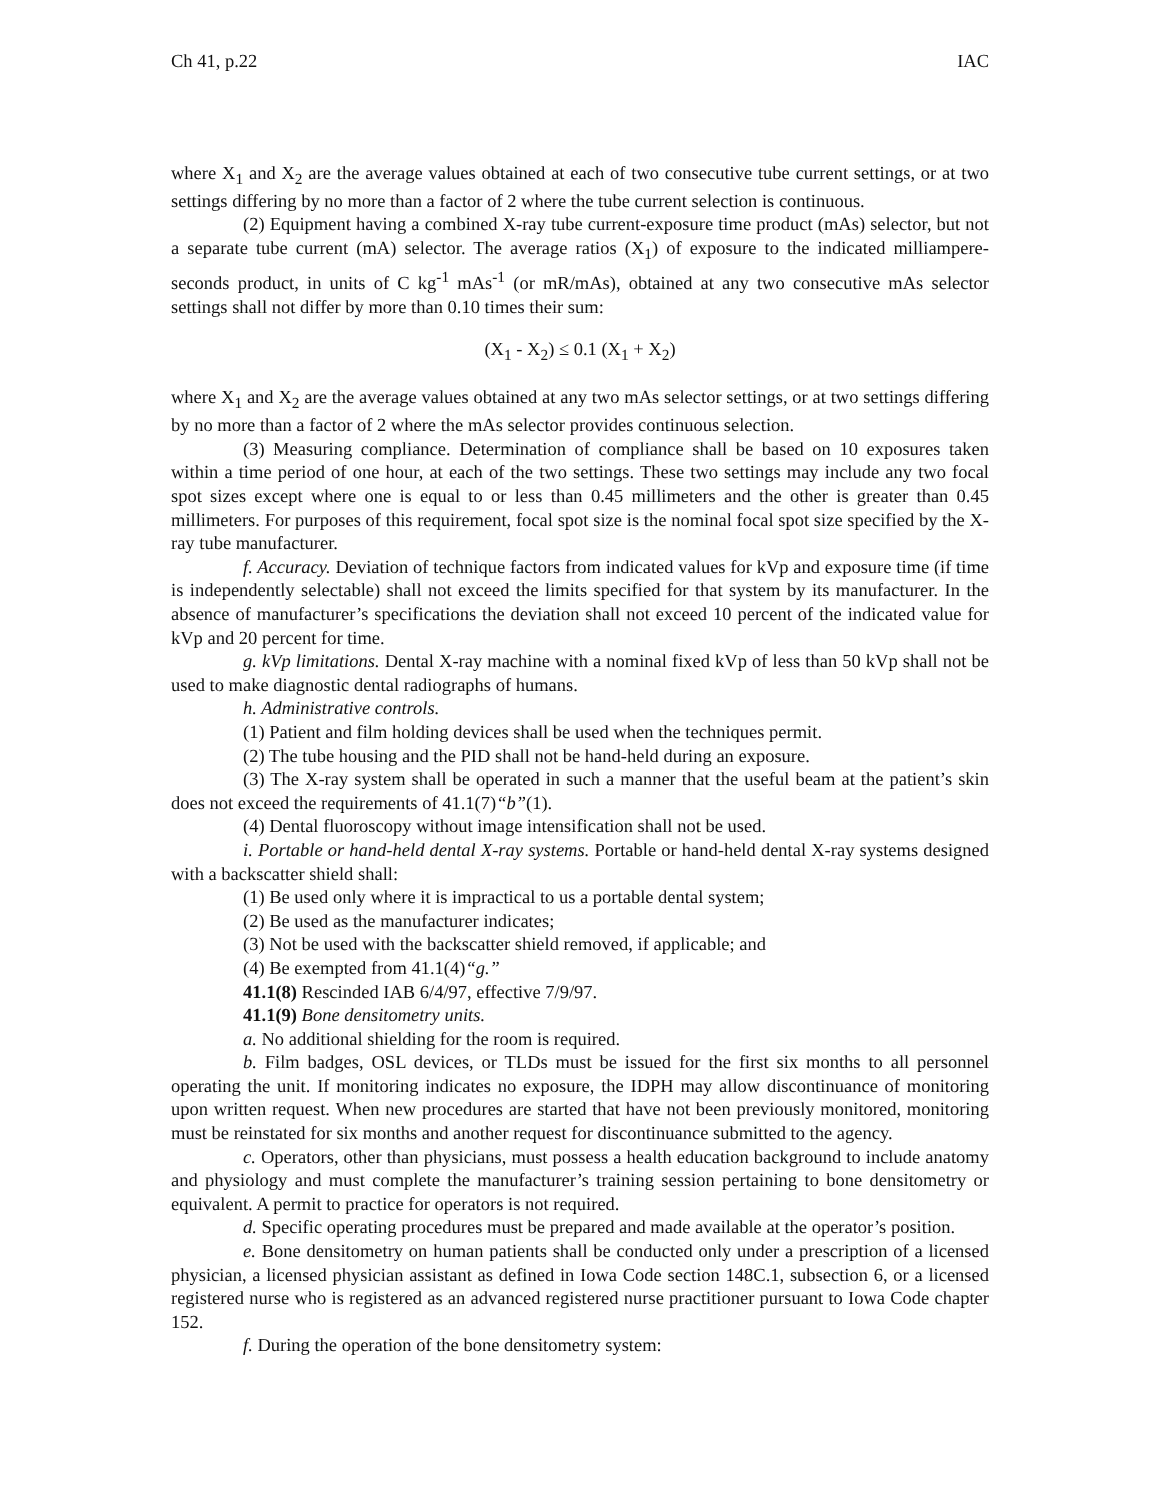Ch 41, p.22 IAC
where X<sub>1</sub> and X<sub>2</sub> are the average values obtained at each of two consecutive tube current settings, or at two settings differing by no more than a factor of 2 where the tube current selection is continuous.
(2) Equipment having a combined X-ray tube current-exposure time product (mAs) selector, but not a separate tube current (mA) selector. The average ratios (X<sub>1</sub>) of exposure to the indicated milliampere-seconds product, in units of C kg<sup>-1</sup> mAs<sup>-1</sup> (or mR/mAs), obtained at any two consecutive mAs selector settings shall not differ by more than 0.10 times their sum:
(X<sub>1</sub> - X<sub>2</sub>) ≤ 0.1 (X<sub>1</sub> + X<sub>2</sub>)
where X<sub>1</sub> and X<sub>2</sub> are the average values obtained at any two mAs selector settings, or at two settings differing by no more than a factor of 2 where the mAs selector provides continuous selection.
(3) Measuring compliance. Determination of compliance shall be based on 10 exposures taken within a time period of one hour, at each of the two settings. These two settings may include any two focal spot sizes except where one is equal to or less than 0.45 millimeters and the other is greater than 0.45 millimeters. For purposes of this requirement, focal spot size is the nominal focal spot size specified by the X-ray tube manufacturer.
f. Accuracy. Deviation of technique factors from indicated values for kVp and exposure time (if time is independently selectable) shall not exceed the limits specified for that system by its manufacturer. In the absence of manufacturer’s specifications the deviation shall not exceed 10 percent of the indicated value for kVp and 20 percent for time.
g. kVp limitations. Dental X-ray machine with a nominal fixed kVp of less than 50 kVp shall not be used to make diagnostic dental radiographs of humans.
h. Administrative controls.
(1) Patient and film holding devices shall be used when the techniques permit.
(2) The tube housing and the PID shall not be hand-held during an exposure.
(3) The X-ray system shall be operated in such a manner that the useful beam at the patient’s skin does not exceed the requirements of 41.1(7)“b”(1).
(4) Dental fluoroscopy without image intensification shall not be used.
i. Portable or hand-held dental X-ray systems. Portable or hand-held dental X-ray systems designed with a backscatter shield shall:
(1) Be used only where it is impractical to us a portable dental system;
(2) Be used as the manufacturer indicates;
(3) Not be used with the backscatter shield removed, if applicable; and
(4) Be exempted from 41.1(4)“g.”
41.1(8) Rescinded IAB 6/4/97, effective 7/9/97.
41.1(9) Bone densitometry units.
a. No additional shielding for the room is required.
b. Film badges, OSL devices, or TLDs must be issued for the first six months to all personnel operating the unit. If monitoring indicates no exposure, the IDPH may allow discontinuance of monitoring upon written request. When new procedures are started that have not been previously monitored, monitoring must be reinstated for six months and another request for discontinuance submitted to the agency.
c. Operators, other than physicians, must possess a health education background to include anatomy and physiology and must complete the manufacturer’s training session pertaining to bone densitometry or equivalent. A permit to practice for operators is not required.
d. Specific operating procedures must be prepared and made available at the operator’s position.
e. Bone densitometry on human patients shall be conducted only under a prescription of a licensed physician, a licensed physician assistant as defined in Iowa Code section 148C.1, subsection 6, or a licensed registered nurse who is registered as an advanced registered nurse practitioner pursuant to Iowa Code chapter 152.
f. During the operation of the bone densitometry system: